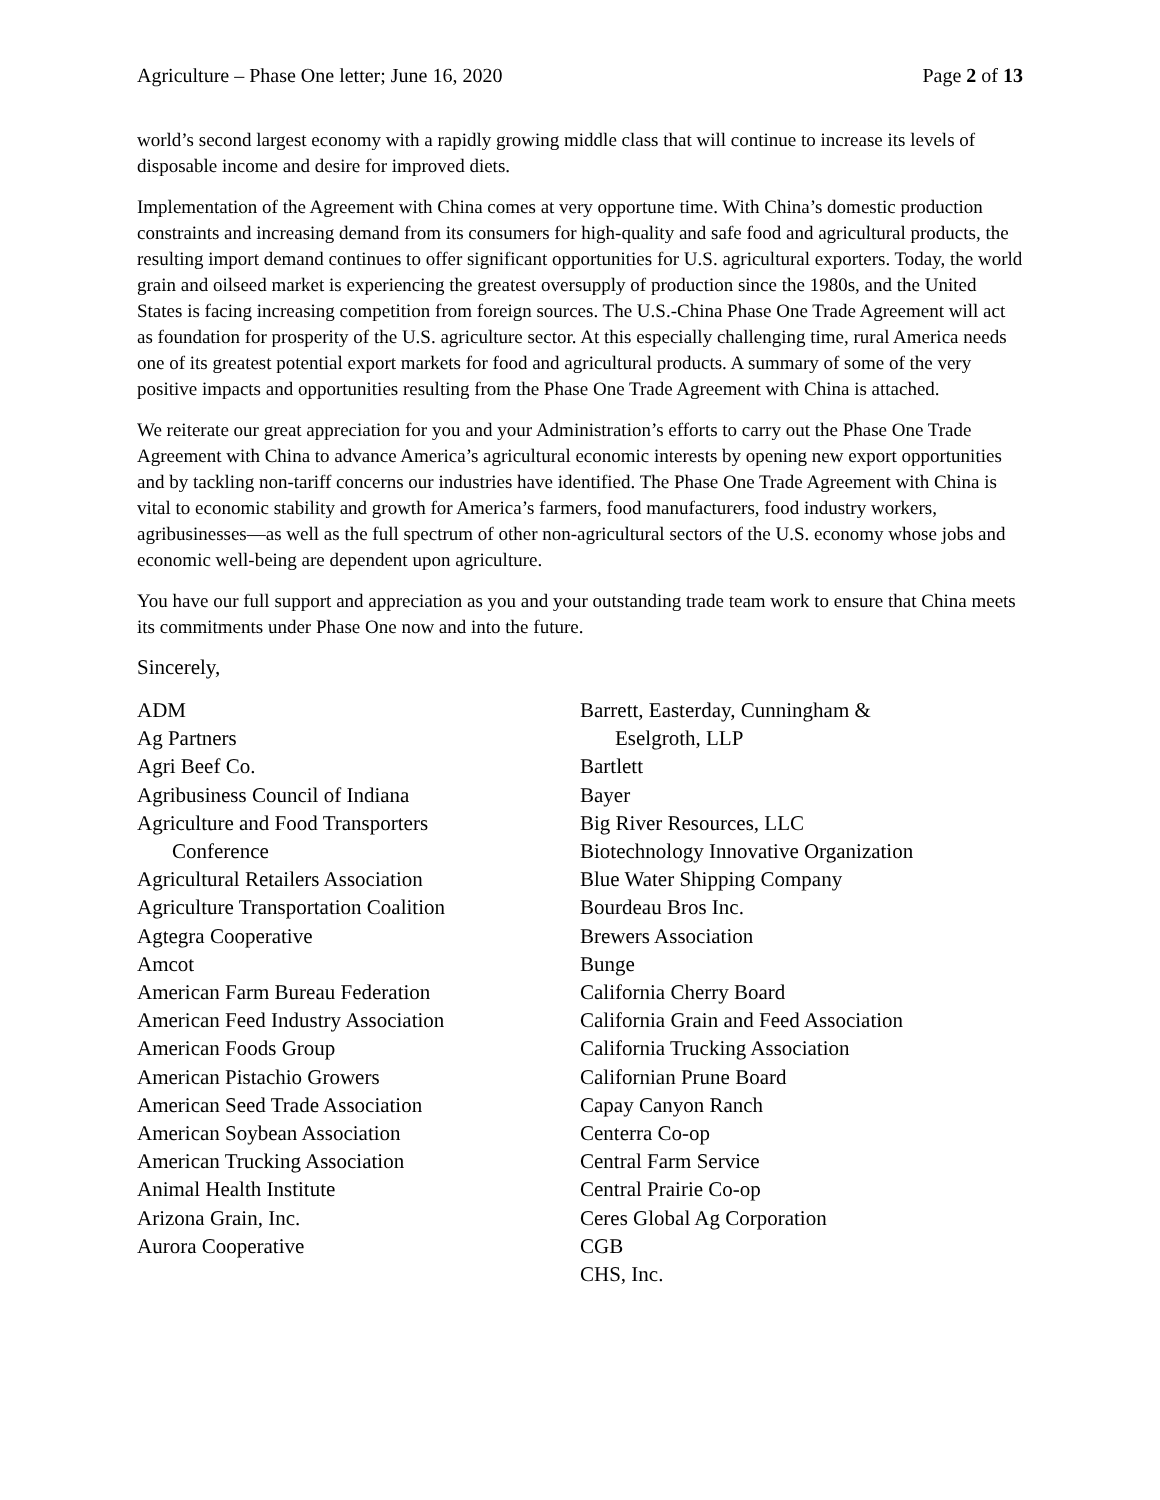Agriculture – Phase One letter; June 16, 2020 Page 2 of 13
world’s second largest economy with a rapidly growing middle class that will continue to increase its levels of disposable income and desire for improved diets.
Implementation of the Agreement with China comes at very opportune time. With China’s domestic production constraints and increasing demand from its consumers for high-quality and safe food and agricultural products, the resulting import demand continues to offer significant opportunities for U.S. agricultural exporters. Today, the world grain and oilseed market is experiencing the greatest oversupply of production since the 1980s, and the United States is facing increasing competition from foreign sources. The U.S.-China Phase One Trade Agreement will act as foundation for prosperity of the U.S. agriculture sector. At this especially challenging time, rural America needs one of its greatest potential export markets for food and agricultural products. A summary of some of the very positive impacts and opportunities resulting from the Phase One Trade Agreement with China is attached.
We reiterate our great appreciation for you and your Administration’s efforts to carry out the Phase One Trade Agreement with China to advance America’s agricultural economic interests by opening new export opportunities and by tackling non-tariff concerns our industries have identified. The Phase One Trade Agreement with China is vital to economic stability and growth for America’s farmers, food manufacturers, food industry workers, agribusinesses—as well as the full spectrum of other non-agricultural sectors of the U.S. economy whose jobs and economic well-being are dependent upon agriculture.
You have our full support and appreciation as you and your outstanding trade team work to ensure that China meets its commitments under Phase One now and into the future.
Sincerely,
ADM
Ag Partners
Agri Beef Co.
Agribusiness Council of Indiana
Agriculture and Food Transporters
Conference
Agricultural Retailers Association
Agriculture Transportation Coalition
Agtegra Cooperative
Amcot
American Farm Bureau Federation
American Feed Industry Association
American Foods Group
American Pistachio Growers
American Seed Trade Association
American Soybean Association
American Trucking Association
Animal Health Institute
Arizona Grain, Inc.
Aurora Cooperative
Barrett, Easterday, Cunningham &
Eselgroth, LLP
Bartlett
Bayer
Big River Resources, LLC
Biotechnology Innovative Organization
Blue Water Shipping Company
Bourdeau Bros Inc.
Brewers Association
Bunge
California Cherry Board
California Grain and Feed Association
California Trucking Association
Californian Prune Board
Capay Canyon Ranch
Centerra Co-op
Central Farm Service
Central Prairie Co-op
Ceres Global Ag Corporation
CGB
CHS, Inc.